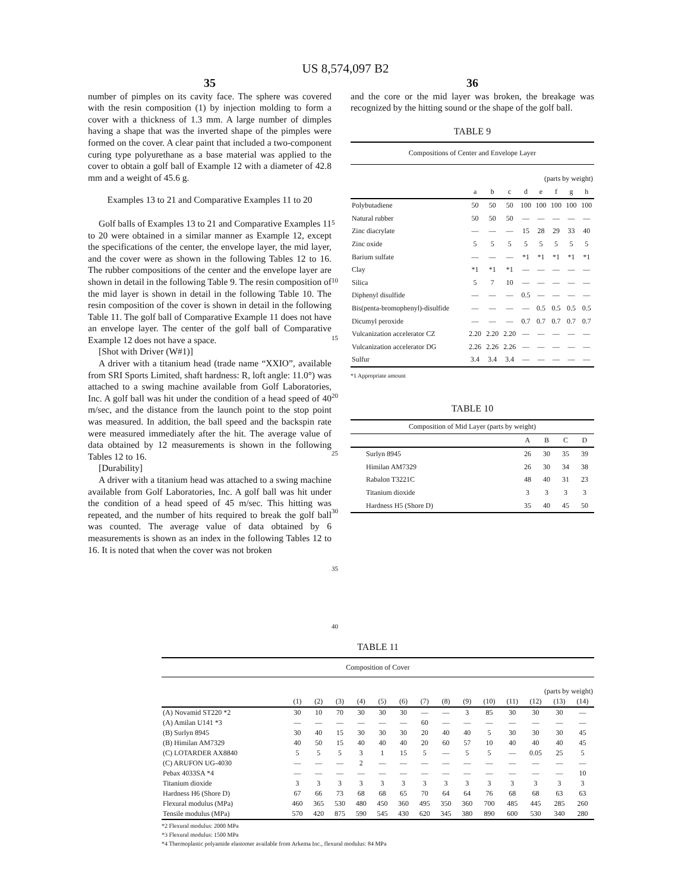US 8,574,097 B2
35
number of pimples on its cavity face. The sphere was covered with the resin composition (1) by injection molding to form a cover with a thickness of 1.3 mm. A large number of dimples having a shape that was the inverted shape of the pimples were formed on the cover. A clear paint that included a two-component curing type polyurethane as a base material was applied to the cover to obtain a golf ball of Example 12 with a diameter of 42.8 mm and a weight of 45.6 g.
Examples 13 to 21 and Comparative Examples 11 to 20
Golf balls of Examples 13 to 21 and Comparative Examples 11 to 20 were obtained in a similar manner as Example 12, except the specifications of the center, the envelope layer, the mid layer, and the cover were as shown in the following Tables 12 to 16. The rubber compositions of the center and the envelope layer are shown in detail in the following Table 9. The resin composition of the mid layer is shown in detail in the following Table 10. The resin composition of the cover is shown in detail in the following Table 11. The golf ball of Comparative Example 11 does not have an envelope layer. The center of the golf ball of Comparative Example 12 does not have a space.
[Shot with Driver (W#1)]
A driver with a titanium head (trade name “XXIO”, available from SRI Sports Limited, shaft hardness: R, loft angle: 11.0°) was attached to a swing machine available from Golf Laboratories, Inc. A golf ball was hit under the condition of a head speed of 40 m/sec, and the distance from the launch point to the stop point was measured. In addition, the ball speed and the backspin rate were measured immediately after the hit. The average value of data obtained by 12 measurements is shown in the following Tables 12 to 16.
[Durability]
A driver with a titanium head was attached to a swing machine available from Golf Laboratories, Inc. A golf ball was hit under the condition of a head speed of 45 m/sec. This hitting was repeated, and the number of hits required to break the golf ball was counted. The average value of data obtained by 6 measurements is shown as an index in the following Tables 12 to 16. It is noted that when the cover was not broken
5
10
15
20
25
30
35
40
36
and the core or the mid layer was broken, the breakage was recognized by the hitting sound or the shape of the golf ball.
TABLE 9
| Compositions of Center and Envelope Layer | | | | | | | | |
| --- | --- | --- | --- | --- | --- | --- | --- | --- |
| (parts by weight) | | | | | | | | |
| | a | b | c | d | e | f | g | h |
| Polybutadiene | 50 | 50 | 50 | 100 | 100 | 100 | 100 | 100 |
| Natural rubber | 50 | 50 | 50 | — | — | — | — | — |
| Zinc diacrylate | — | — | — | 15 | 28 | 29 | 33 | 40 |
| Zinc oxide | 5 | 5 | 5 | 5 | 5 | 5 | 5 | 5 |
| Barium sulfate | — | — | — | *1 | *1 | *1 | *1 | *1 |
| Clay | *1 | *1 | *1 | — | — | — | — | — |
| Silica | 5 | 7 | 10 | — | — | — | — | — |
| Diphenyl disulfide | — | — | — | 0.5 | — | — | — | — |
| Bis(penta-bromophenyl)-disulfide | — | — | — | — | 0.5 | 0.5 | 0.5 | 0.5 |
| Dicumyl peroxide | — | — | — | 0.7 | 0.7 | 0.7 | 0.7 | 0.7 |
| Vulcanization accelerator CZ | 2.20 | 2.20 | 2.20 | — | — | — | — | — |
| Vulcanization accelerator DG | 2.26 | 2.26 | 2.26 | — | — | — | — | — |
| Sulfur | 3.4 | 3.4 | 3.4 | — | — | — | — | — |
*1 Appropriate amount
TABLE 10
| Composition of Mid Layer (parts by weight) | | | | |
| --- | --- | --- | --- | --- |
| | A | B | C | D |
| Surlyn 8945 | 26 | 30 | 35 | 39 |
| Himilan AM7329 | 26 | 30 | 34 | 38 |
| Rabalon T3221C | 48 | 40 | 31 | 23 |
| Titanium dioxide | 3 | 3 | 3 | 3 |
| Hardness H5 (Shore D) | 35 | 40 | 45 | 50 |
TABLE 11
| Composition of Cover | | | | | | | | | | | | | | |
| --- | --- | --- | --- | --- | --- | --- | --- | --- | --- | --- | --- | --- | --- | --- |
| (parts by weight) | | | | | | | | | | | | | | |
| | (1) | (2) | (3) | (4) | (5) | (6) | (7) | (8) | (9) | (10) | (11) | (12) | (13) | (14) |
| (A) Novamid ST220 *2 | 30 | 10 | 70 | 30 | 30 | 30 | — | — | 3 | 85 | 30 | 30 | 30 | — |
| (A) Amilan U141 *3 | — | — | — | — | — | — | 60 | — | — | — | — | — | — | — |
| (B) Surlyn 8945 | 30 | 40 | 15 | 30 | 30 | 30 | 20 | 40 | 40 | 5 | 30 | 30 | 30 | 45 |
| (B) Himilan AM7329 | 40 | 50 | 15 | 40 | 40 | 40 | 20 | 60 | 57 | 10 | 40 | 40 | 40 | 45 |
| (C) LOTARDER AX8840 | 5 | 5 | 5 | 3 | 1 | 15 | 5 | — | 5 | 5 | — | 0.05 | 25 | 5 |
| (C) ARUFON UG-4030 | — | — | — | 2 | — | — | — | — | — | — | — | — | — | — |
| Pebax 4033SA *4 | — | — | — | — | — | — | — | — | — | — | — | — | — | 10 |
| Titanium dioxide | 3 | 3 | 3 | 3 | 3 | 3 | 3 | 3 | 3 | 3 | 3 | 3 | 3 | 3 |
| Hardness H6 (Shore D) | 67 | 66 | 73 | 68 | 68 | 65 | 70 | 64 | 64 | 76 | 68 | 68 | 63 | 63 |
| Flexural modulus (MPa) | 460 | 365 | 530 | 480 | 450 | 360 | 495 | 350 | 360 | 700 | 485 | 445 | 285 | 260 |
| Tensile modulus (MPa) | 570 | 420 | 875 | 590 | 545 | 430 | 620 | 345 | 380 | 890 | 600 | 530 | 340 | 280 |
*2 Flexural modulus: 2000 MPa
*3 Flexural modulus: 1500 MPa
*4 Thermoplastic polyamide elastomer available from Arkema Inc., flexural modulus: 84 MPa